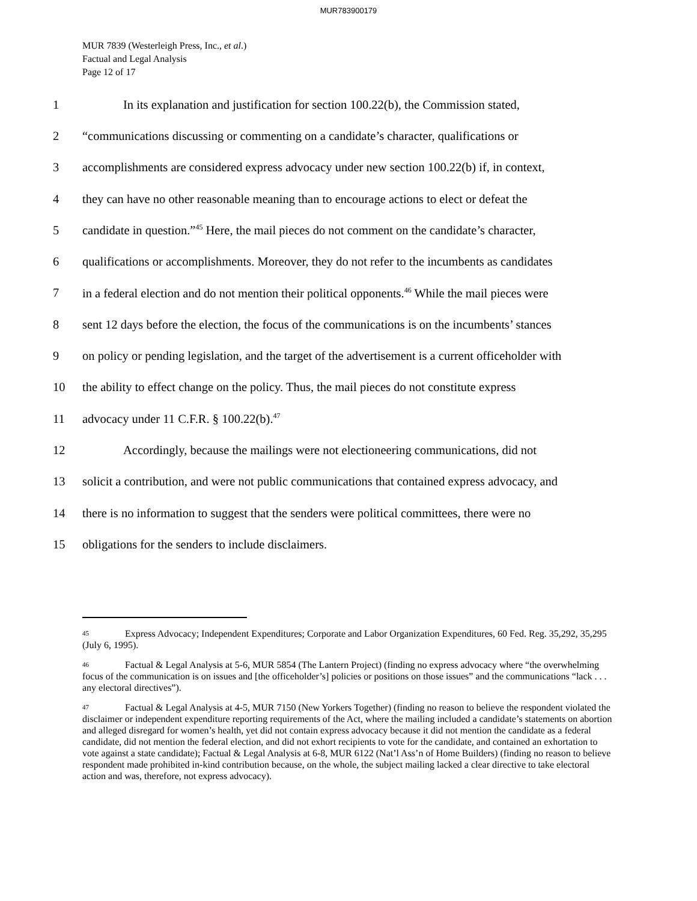MUR783900179
MUR 7839 (Westerleigh Press, Inc., et al.)
Factual and Legal Analysis
Page 12 of 17
1 In its explanation and justification for section 100.22(b), the Commission stated,
2 “communications discussing or commenting on a candidate’s character, qualifications or
3 accomplishments are considered express advocacy under new section 100.22(b) if, in context,
4 they can have no other reasonable meaning than to encourage actions to elect or defeat the
5 candidate in question.”<sup>45</sup> Here, the mail pieces do not comment on the candidate’s character,
6 qualifications or accomplishments. Moreover, they do not refer to the incumbents as candidates
7 in a federal election and do not mention their political opponents.<sup>46</sup> While the mail pieces were
8 sent 12 days before the election, the focus of the communications is on the incumbents’ stances
9 on policy or pending legislation, and the target of the advertisement is a current officeholder with
10 the ability to effect change on the policy. Thus, the mail pieces do not constitute express
11 advocacy under 11 C.F.R. § 100.22(b).<sup>47</sup>
12 Accordingly, because the mailings were not electioneering communications, did not
13 solicit a contribution, and were not public communications that contained express advocacy, and
14 there is no information to suggest that the senders were political committees, there were no
15 obligations for the senders to include disclaimers.
45 Express Advocacy; Independent Expenditures; Corporate and Labor Organization Expenditures, 60 Fed. Reg. 35,292, 35,295 (July 6, 1995).
46 Factual & Legal Analysis at 5-6, MUR 5854 (The Lantern Project) (finding no express advocacy where “the overwhelming focus of the communication is on issues and [the officeholder’s] policies or positions on those issues” and the communications “lack . . . any electoral directives”).
47 Factual & Legal Analysis at 4-5, MUR 7150 (New Yorkers Together) (finding no reason to believe the respondent violated the disclaimer or independent expenditure reporting requirements of the Act, where the mailing included a candidate’s statements on abortion and alleged disregard for women’s health, yet did not contain express advocacy because it did not mention the candidate as a federal candidate, did not mention the federal election, and did not exhort recipients to vote for the candidate, and contained an exhortation to vote against a state candidate); Factual & Legal Analysis at 6-8, MUR 6122 (Nat’l Ass’n of Home Builders) (finding no reason to believe respondent made prohibited in-kind contribution because, on the whole, the subject mailing lacked a clear directive to take electoral action and was, therefore, not express advocacy).